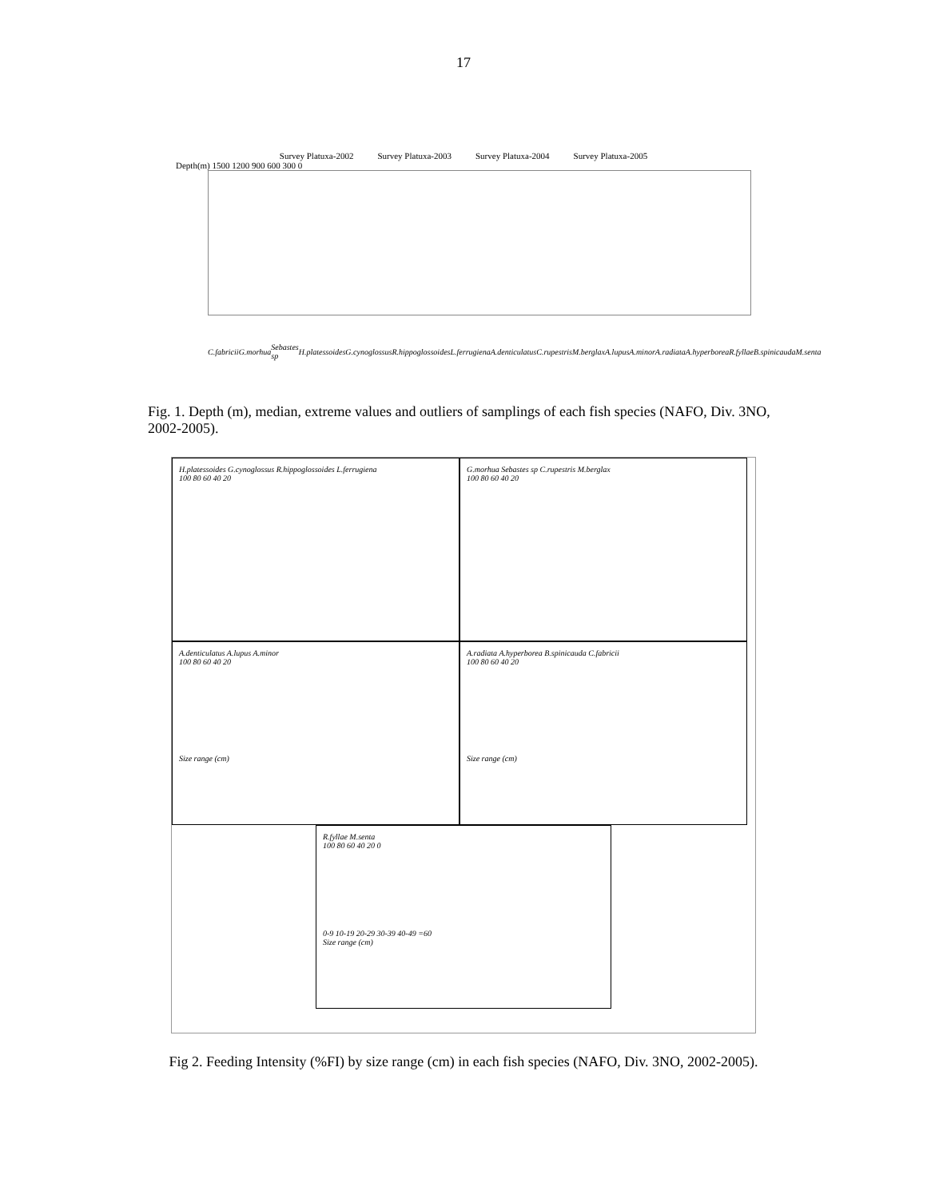17
Survey Platuxa-2002 Survey Platuxa-2003 Survey Platuxa-2004 Survey Platuxa-2005
Depth(m) 1500 1200 900 600 300 0
C.fabricii G.morhua Sebastes sp H.platessoides G.cynoglossus R.hippoglossoides L.ferrugiena A.denticulatus C.rupestris M.berglax A.lupus A.minor A.radiata A.hyperborea R.fyllae B.spinicauda M.senta
Fig. 1. Depth (m), median, extreme values and outliers of samplings of each fish species (NAFO, Div. 3NO, 2002-2005).
H.platessoides G.cynoglossus R.hippoglossoides L.ferrugiena
100 80 60 40 20
G.morhua Sebastes sp C.rupestris M.berglax
100 80 60 40 20
A.denticulatus A.lupus A.minor
100 80 60 40 20
Size range (cm)
A.radiata A.hyperborea B.spinicauda C.fabricii
100 80 60 40 20
Size range (cm)
R.fyllae M.senta
100 80 60 40 20 0
0-9 10-19 20-29 30-39 40-49 =60
Size range (cm)
Fig 2. Feeding Intensity (%FI) by size range (cm) in each fish species (NAFO, Div. 3NO, 2002-2005).